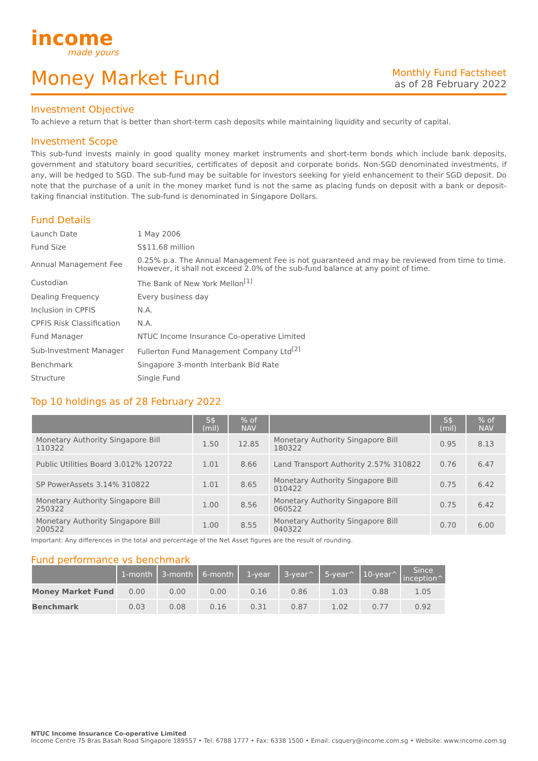income
made yours
Money Market Fund
Monthly Fund Factsheet
as of 28 February 2022
Investment Objective
To achieve a return that is better than short-term cash deposits while maintaining liquidity and security of capital.
Investment Scope
This sub-fund invests mainly in good quality money market instruments and short-term bonds which include bank deposits, government and statutory board securities, certificates of deposit and corporate bonds. Non-SGD denominated investments, if any, will be hedged to SGD. The sub-fund may be suitable for investors seeking for yield enhancement to their SGD deposit. Do note that the purchase of a unit in the money market fund is not the same as placing funds on deposit with a bank or deposit-taking financial institution. The sub-fund is denominated in Singapore Dollars.
Fund Details
| Launch Date | 1 May 2006 |
| Fund Size | S$11.68 million |
| Annual Management Fee | 0.25% p.a. The Annual Management Fee is not guaranteed and may be reviewed from time to time. However, it shall not exceed 2.0% of the sub-fund balance at any point of time. |
| Custodian | The Bank of New York Mellon<sup>[1]</sup> |
| Dealing Frequency | Every business day |
| Inclusion in CPFIS | N.A. |
| CPFIS Risk Classification | N.A. |
| Fund Manager | NTUC Income Insurance Co-operative Limited |
| Sub-Investment Manager | Fullerton Fund Management Company Ltd<sup>[2]</sup> |
| Benchmark | Singapore 3-month Interbank Bid Rate |
| Structure | Single Fund |
Top 10 holdings as of 28 February 2022
| | S$ (mil) | % of NAV | | S$ (mil) | % of NAV |
| --- | --- | --- | --- | --- | --- |
| Monetary Authority Singapore Bill 110322 | 1.50 | 12.85 | Monetary Authority Singapore Bill 180322 | 0.95 | 8.13 |
| Public Utilities Board 3.012% 120722 | 1.01 | 8.66 | Land Transport Authority 2.57% 310822 | 0.76 | 6.47 |
| SP PowerAssets 3.14% 310822 | 1.01 | 8.65 | Monetary Authority Singapore Bill 010422 | 0.75 | 6.42 |
| Monetary Authority Singapore Bill 250322 | 1.00 | 8.56 | Monetary Authority Singapore Bill 060522 | 0.75 | 6.42 |
| Monetary Authority Singapore Bill 200522 | 1.00 | 8.55 | Monetary Authority Singapore Bill 040322 | 0.70 | 6.00 |
Important: Any differences in the total and percentage of the Net Asset figures are the result of rounding.
Fund performance vs benchmark
| | 1-month | 3-month | 6-month | 1-year | 3-year^ | 5-year^ | 10-year^ | Since inception^ |
| --- | --- | --- | --- | --- | --- | --- | --- | --- |
| Money Market Fund | 0.00 | 0.00 | 0.00 | 0.16 | 0.86 | 1.03 | 0.88 | 1.05 |
| Benchmark | 0.03 | 0.08 | 0.16 | 0.31 | 0.87 | 1.02 | 0.77 | 0.92 |
NTUC Income Insurance Co-operative Limited
Income Centre 75 Bras Basah Road Singapore 189557 • Tel: 6788 1777 • Fax: 6338 1500 • Email: csquery@income.com.sg • Website: www.income.com.sg